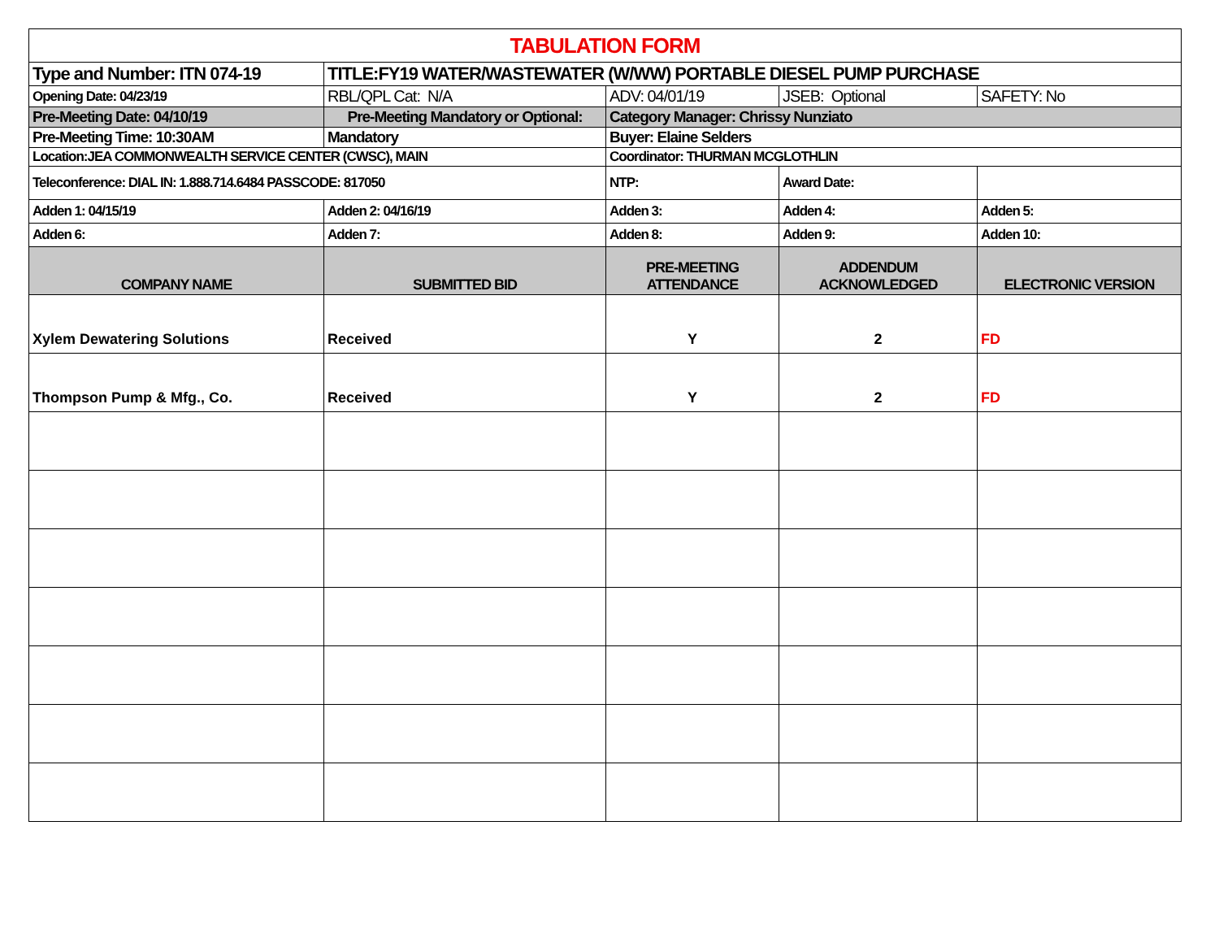| TABULATION FORM | | | | |
| Type and Number: ITN 074-19 | TITLE:FY19 WATER/WASTEWATER (W/WW) PORTABLE DIESEL PUMP PURCHASE | | | |
| Opening Date: 04/23/19 | RBL/QPL Cat: N/A | ADV: 04/01/19 | JSEB: Optional | SAFETY: No |
| Pre-Meeting Date: 04/10/19 | Pre-Meeting Mandatory or Optional: | Category Manager: Chrissy Nunziato | | |
| Pre-Meeting Time: 10:30AM | Mandatory | Buyer: Elaine Selders | | |
| Location:JEA COMMONWEALTH SERVICE CENTER (CWSC), MAIN | | Coordinator: THURMAN MCGLOTHLIN | | |
| Teleconference: DIAL IN: 1.888.714.6484 PASSCODE: 817050 | | NTP: | Award Date: | |
| Adden 1: 04/15/19 | Adden 2: 04/16/19 | Adden 3: | Adden 4: | Adden 5: |
| Adden 6: | Adden 7: | Adden 8: | Adden 9: | Adden 10: |
| COMPANY NAME | SUBMITTED BID | PRE-MEETING ATTENDANCE | ADDENDUM ACKNOWLEDGED | ELECTRONIC VERSION |
| Xylem Dewatering Solutions | Received | Y | 2 | FD |
| Thompson Pump & Mfg., Co. | Received | Y | 2 | FD |